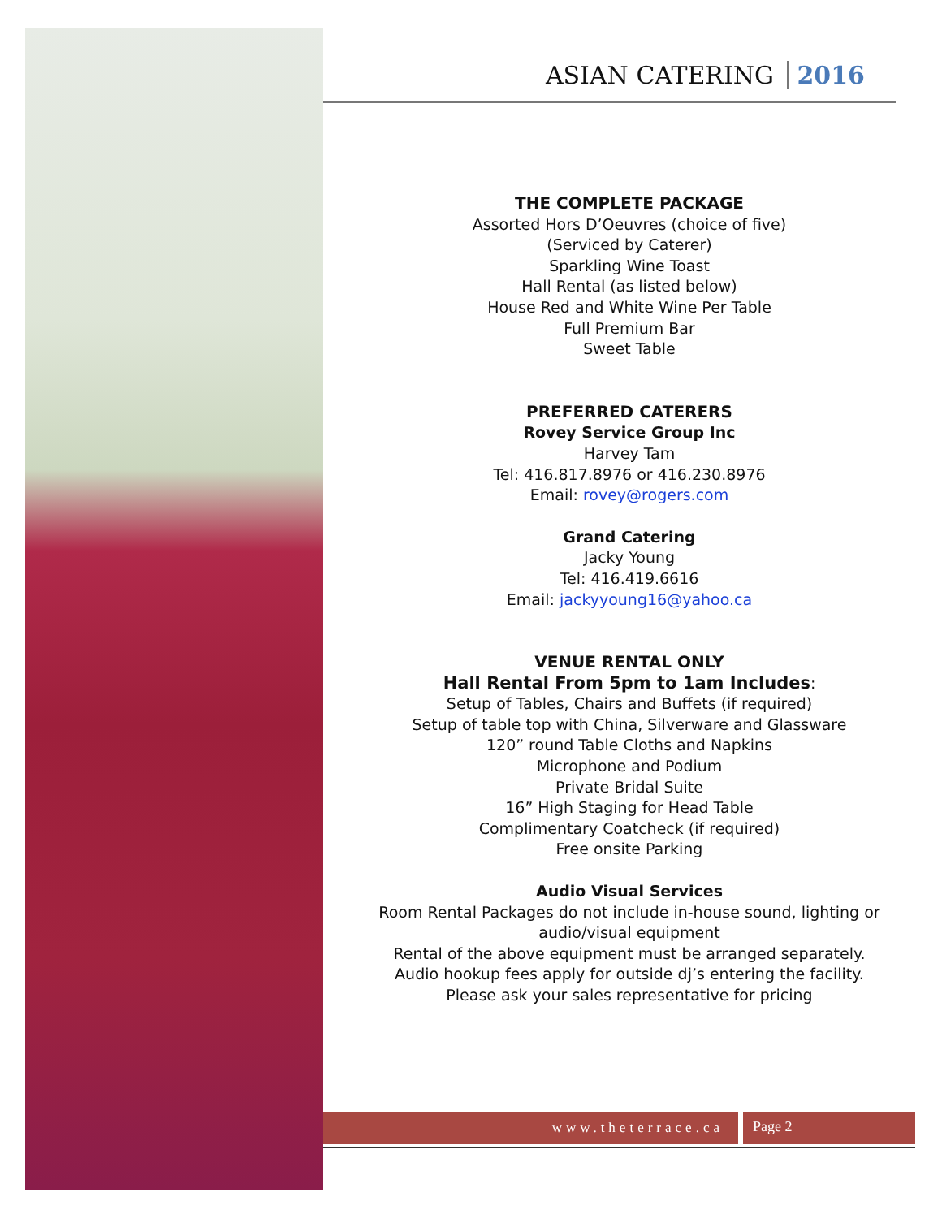ASIAN CATERING 2016
THE COMPLETE PACKAGE
Assorted Hors D’Oeuvres (choice of five)
(Serviced by Caterer)
Sparkling Wine Toast
Hall Rental (as listed below)
House Red and White Wine Per Table
Full Premium Bar
Sweet Table
PREFERRED CATERERS
Rovey Service Group Inc
Harvey Tam
Tel: 416.817.8976 or 416.230.8976
Email: rovey@rogers.com
Grand Catering
Jacky Young
Tel: 416.419.6616
Email: jackyyoung16@yahoo.ca
VENUE RENTAL ONLY
Hall Rental From 5pm to 1am Includes:
Setup of Tables, Chairs and Buffets (if required)
Setup of table top with China, Silverware and Glassware
120” round Table Cloths and Napkins
Microphone and Podium
Private Bridal Suite
16” High Staging for Head Table
Complimentary Coatcheck (if required)
Free onsite Parking
Audio Visual Services
Room Rental Packages do not include in-house sound, lighting or audio/visual equipment
Rental of the above equipment must be arranged separately.
Audio hookup fees apply for outside dj’s entering the facility.
Please ask your sales representative for pricing
www.theterrace.ca
Page 2